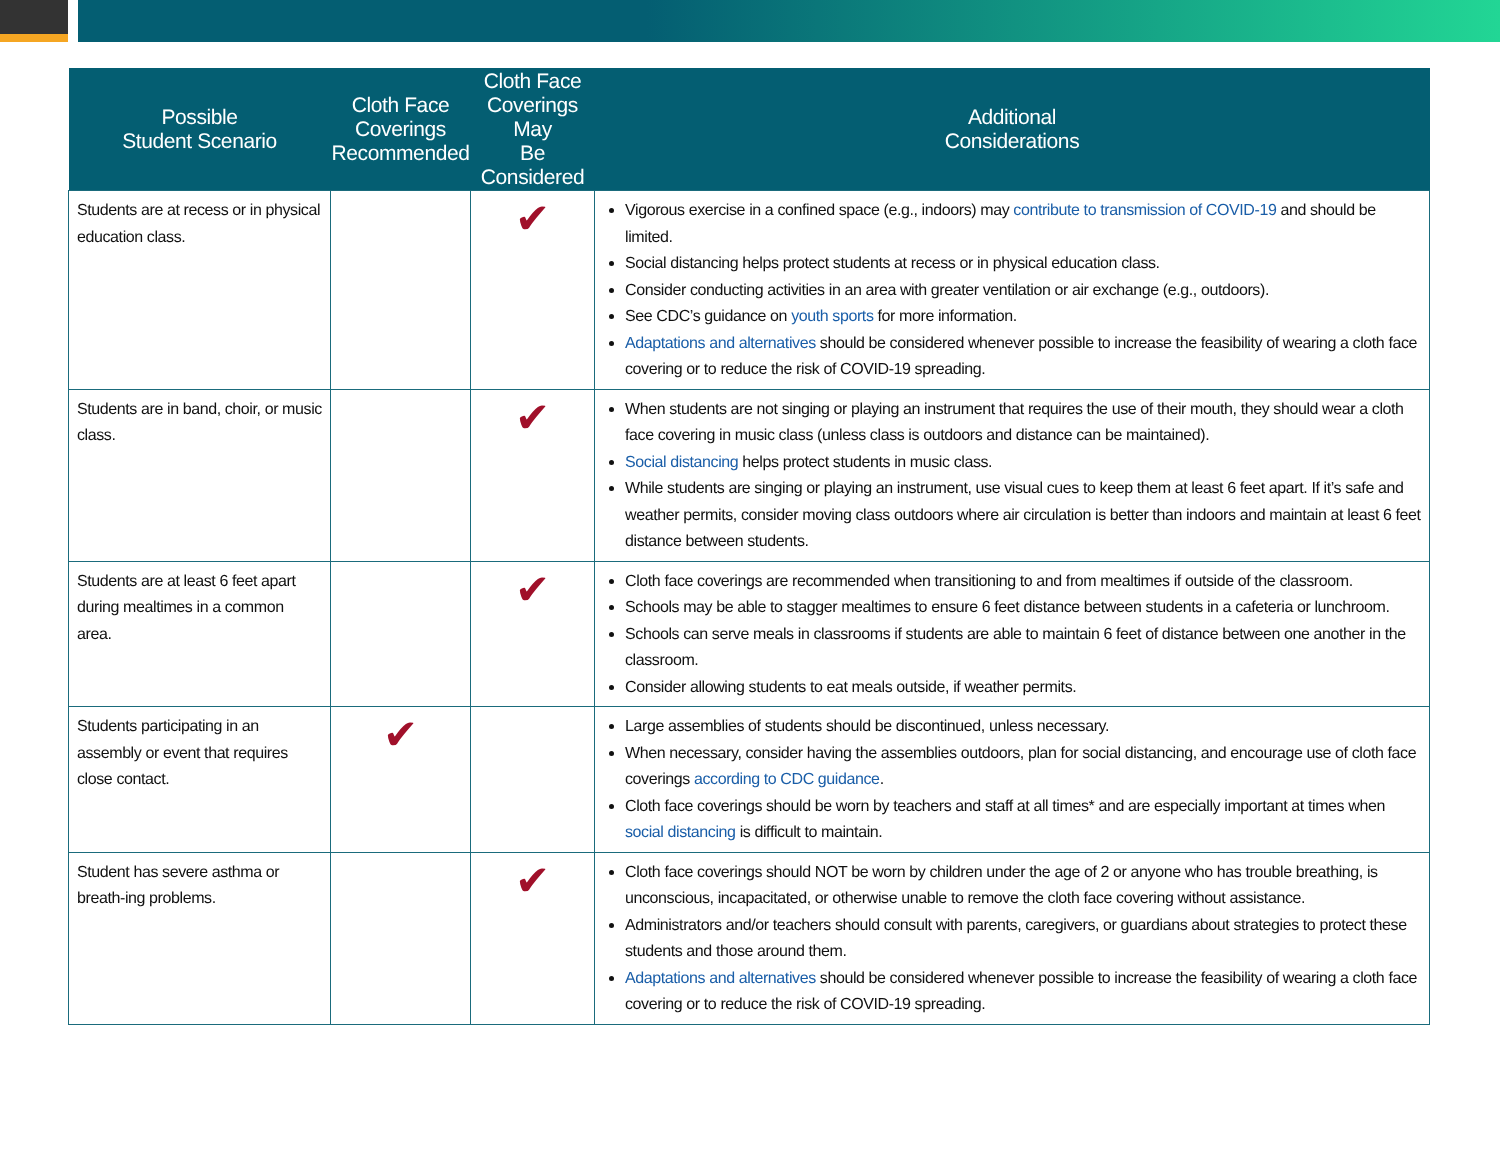| Possible Student Scenario | Cloth Face Coverings Recommended | Cloth Face Coverings May Be Considered | Additional Considerations |
| --- | --- | --- | --- |
| Students are at recess or in physical education class. | | ✔ | Vigorous exercise in a confined space (e.g., indoors) may contribute to transmission of COVID-19 and should be limited. Social distancing helps protect students at recess or in physical education class. Consider conducting activities in an area with greater ventilation or air exchange (e.g., outdoors). See CDC’s guidance on youth sports for more information. Adaptations and alternatives should be considered whenever possible to increase the feasibility of wearing a cloth face covering or to reduce the risk of COVID-19 spreading. |
| Students are in band, choir, or music class. | | ✔ | When students are not singing or playing an instrument that requires the use of their mouth, they should wear a cloth face covering in music class (unless class is outdoors and distance can be maintained). Social distancing helps protect students in music class. While students are singing or playing an instrument, use visual cues to keep them at least 6 feet apart. If it’s safe and weather permits, consider moving class outdoors where air circulation is better than indoors and maintain at least 6 feet distance between students. |
| Students are at least 6 feet apart during mealtimes in a common area. | | ✔ | Cloth face coverings are recommended when transitioning to and from mealtimes if outside of the classroom. Schools may be able to stagger mealtimes to ensure 6 feet distance between students in a cafeteria or lunchroom. Schools can serve meals in classrooms if students are able to maintain 6 feet of distance between one another in the classroom. Consider allowing students to eat meals outside, if weather permits. |
| Students participating in an assembly or event that requires close contact. | ✔ | | Large assemblies of students should be discontinued, unless necessary. When necessary, consider having the assemblies outdoors, plan for social distancing, and encourage use of cloth face coverings according to CDC guidance . Cloth face coverings should be worn by teachers and staff at all times* and are especially important at times when social distancing is difficult to maintain. |
| Student has severe asthma or breath-ing problems. | | ✔ | Cloth face coverings should NOT be worn by children under the age of 2 or anyone who has trouble breathing, is unconscious, incapacitated, or otherwise unable to remove the cloth face covering without assistance. Administrators and/or teachers should consult with parents, caregivers, or guardians about strategies to protect these students and those around them. Adaptations and alternatives should be considered whenever possible to increase the feasibility of wearing a cloth face covering or to reduce the risk of COVID-19 spreading. |